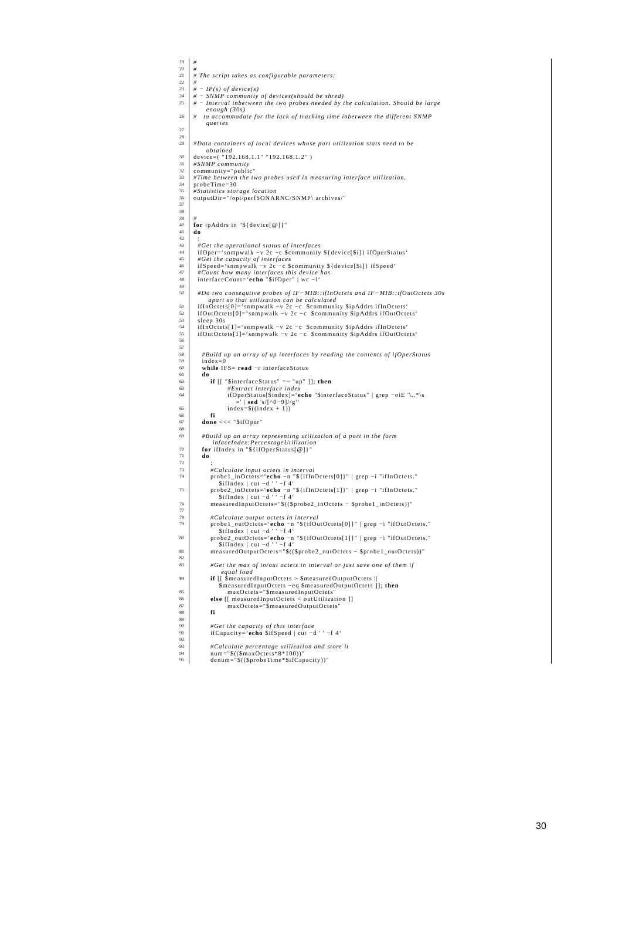19 #
20 #
21 # The script takes as configurable parameters:
22 #
23 # − IP(s) of device(s)
24 # − SNMP community of devices(should be shred)
25 # − Interval inbetween the two probes needed by the calculation. Should be large enough (30s)
26 # to accommodate for the lack of tracking time inbetween the different SNMP queries
27
28
29 #Data containers of local devices whose port utilization stats need to be obtained
30 device=( "192.168.1.1" "192.168.1.2" )
31 #SNMP community
32 community="public"
33 #Time between the two probes used in measuring interface utilization.
34 probeTime=30
35 #Statistics storage location
36 outputDir="/opt/perfSONARNC/SNMP\ archives/"
37
38
39 #
40 for ipAddrs in "${device[@]}"
41 do
42 :
43 #Get the operational status of interfaces
44 ifOper=‘snmpwalk −v 2c −c $community ${device[$i]} ifOperStatus‘
45 #Get the capacity of interfaces
46 ifSpeed=‘snmpwalk −v 2c −c $community ${device[$i]} ifSpeed‘
47 #Count how many interfaces this device has
48 interfaceCount=‘echo "$ifOper" | wc −l‘
49
50 #Do two consequtive probes of IF−MIB::ifInOctets and IF−MIB::ifOutOctets 30s apart so that utilization can be calculated
51 ifInOctets[0]=‘snmpwalk −v 2c −c $community $ipAddrs ifInOctets‘
52 ifOutOctets[0]=‘snmpwalk −v 2c −c $community $ipAddrs ifOutOctets‘
53 sleep 30s
54 ifInOctets[1]=‘snmpwalk −v 2c −c $community $ipAddrs ifInOctets‘
55 ifOutOctets[1]=‘snmpwalk −v 2c −c $community $ipAddrs ifOutOctets‘
56
57
58 #Build up an array of up interfaces by reading the contents of ifOperStatus
59 index=0
60 while IFS= read −r interfaceStatus
61 do
62 if [[ "$interfaceStatus" =~ "up" ]]; then
63 #Extract interface index
64 ifOperStatus[$index]=‘echo "$interfaceStatus" | grep −oiE '\..*\s =' | sed 's/[^0−9]//g'‘
65 index=$((index + 1))
66 fi
67 done <<< "$ifOper"
68
69 #Build up an array representing utilization of a port in the form infaceIndex:PercentageUtilization
70 for ifIndex in "${ifOperStatus[@]}"
71 do
72 :
73 #Calculate input octets in interval
74 probe1_inOctets=‘echo −n "${ifInOctets[0]}" | grep −i "ifInOctets." $ifIndex | cut −d ' ' −f 4‘
75 probe2_inOctets=‘echo −n "${ifInOctets[1]}" | grep −i "ifInOctets." $ifIndex | cut −d ' ' −f 4‘
76 measuredInputOctets="$(($probe2_inOctets − $probe1_inOctets))"
77
78 #Calculate output octets in interval
79 probe1_outOctets=‘echo −n "${ifOutOctets[0]}" | grep −i "ifOutOctets." $ifIndex | cut −d ' ' −f 4‘
80 probe2_outOctets=‘echo −n "${ifOutOctets[1]}" | grep −i "ifOutOctets." $ifIndex | cut −d ' ' −f 4‘
81 measuredOutputOctets="$(($probe2_outOctets − $probe1_outOctets))"
82
83 #Get the max of in/out octets in interval or just save one of them if equal load
84 if [[ $measuredInputOctets > $measuredOutputOctets || $measuredInputOctets −eq $measuredOutputOctets ]]; then
85 maxOctets="$measuredInputOctets"
86 else [[ measuredInputOctets < outUtilization ]]
87 maxOctets="$measuredOutputOctets"
88 fi
89
90 #Get the capacity of this interface
91 ifCapacity=‘echo $ifSpeed | cut −d ' ' −f 4‘
92
93 #Calculate percentage utilization and store it
94 num="$(($maxOctets*8*100))"
95 denum="$(($probeTime*$ifCapacity))"
30